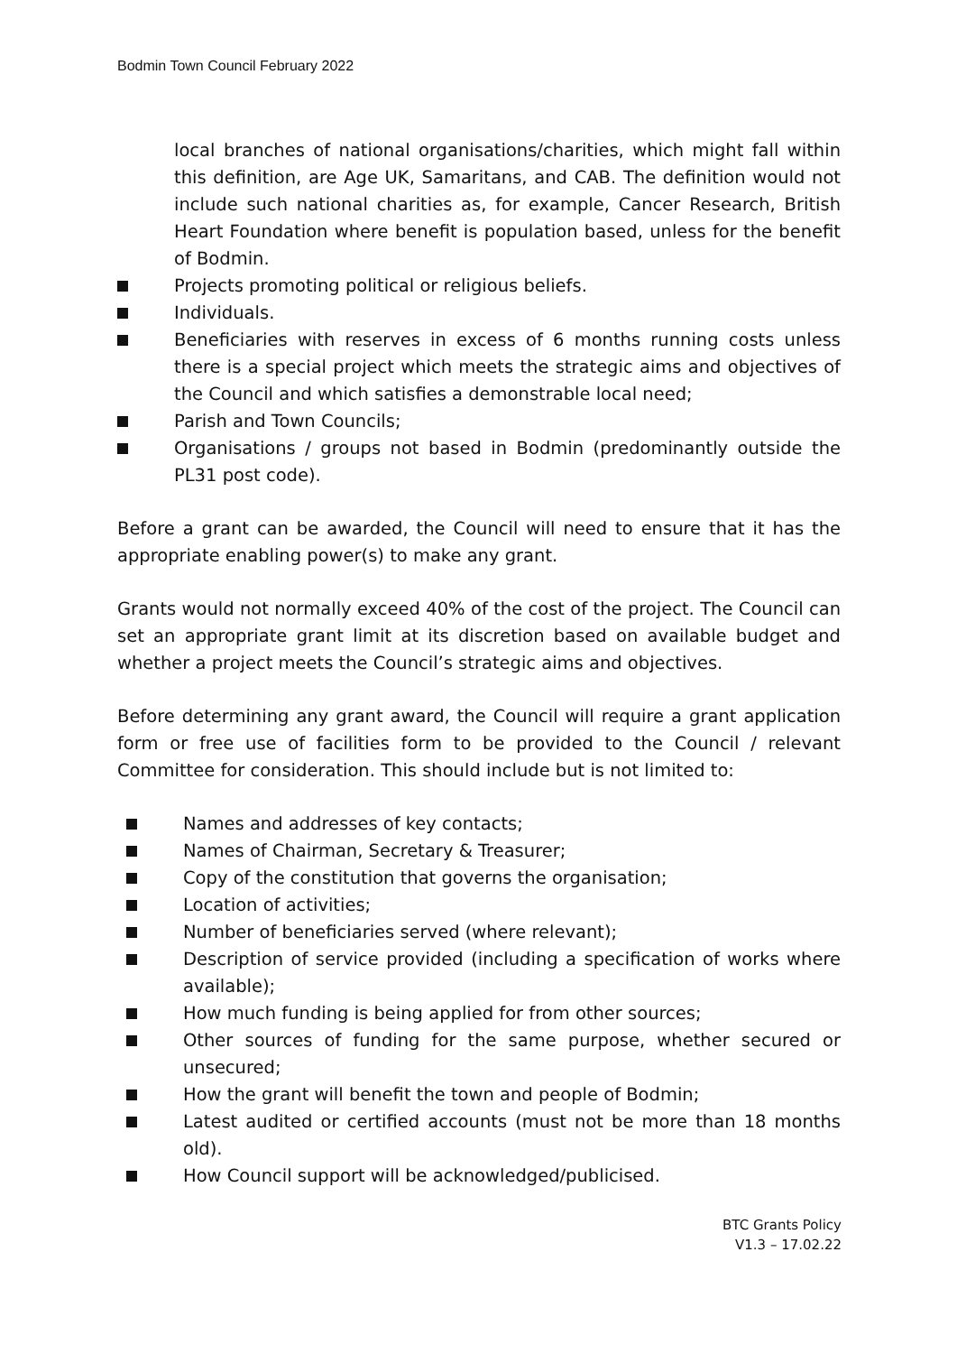Bodmin Town Council February 2022
local branches of national organisations/charities, which might fall within this definition, are Age UK, Samaritans, and CAB. The definition would not include such national charities as, for example, Cancer Research, British Heart Foundation where benefit is population based, unless for the benefit of Bodmin.
Projects promoting political or religious beliefs.
Individuals.
Beneficiaries with reserves in excess of 6 months running costs unless there is a special project which meets the strategic aims and objectives of the Council and which satisfies a demonstrable local need;
Parish and Town Councils;
Organisations / groups not based in Bodmin (predominantly outside the PL31 post code).
Before a grant can be awarded, the Council will need to ensure that it has the appropriate enabling power(s) to make any grant.
Grants would not normally exceed 40% of the cost of the project. The Council can set an appropriate grant limit at its discretion based on available budget and whether a project meets the Council’s strategic aims and objectives.
Before determining any grant award, the Council will require a grant application form or free use of facilities form to be provided to the Council / relevant Committee for consideration. This should include but is not limited to:
Names and addresses of key contacts;
Names of Chairman, Secretary & Treasurer;
Copy of the constitution that governs the organisation;
Location of activities;
Number of beneficiaries served (where relevant);
Description of service provided (including a specification of works where available);
How much funding is being applied for from other sources;
Other sources of funding for the same purpose, whether secured or unsecured;
How the grant will benefit the town and people of Bodmin;
Latest audited or certified accounts (must not be more than 18 months old).
How Council support will be acknowledged/publicised.
BTC Grants Policy
V1.3 – 17.02.22